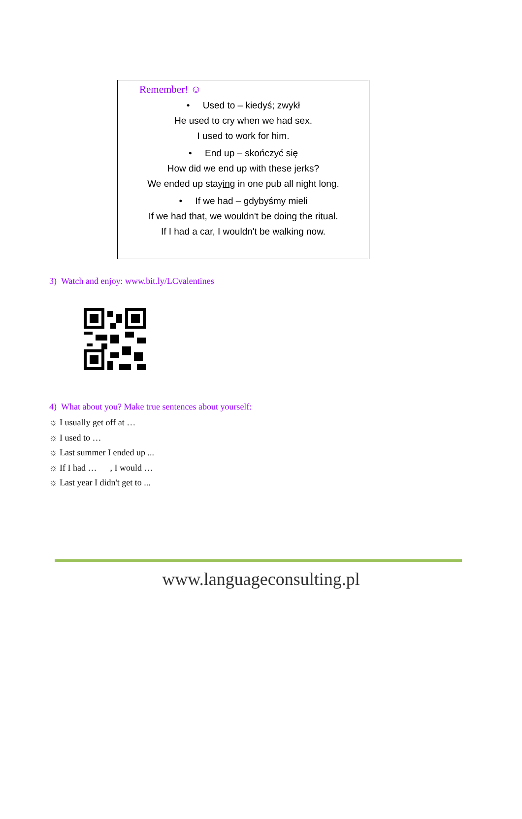Remember! ☺
• Used to – kiedyś; zwykł
He used to cry when we had sex.
I used to work for him.
• End up – skończyć się
How did we end up with these jerks?
We ended up staying in one pub all night long.
• If we had – gdybyśmy mieli
If we had that, we wouldn't be doing the ritual.
If I had a car, I wouldn't be walking now.
3) Watch and enjoy: www.bit.ly/LCvalentines
4) What about you? Make true sentences about yourself:
☼ I usually get off at …
☼ I used to …
☼ Last summer I ended up ...
☼ If I had … , I would …
☼ Last year I didn't get to ...
www.languageconsulting.pl